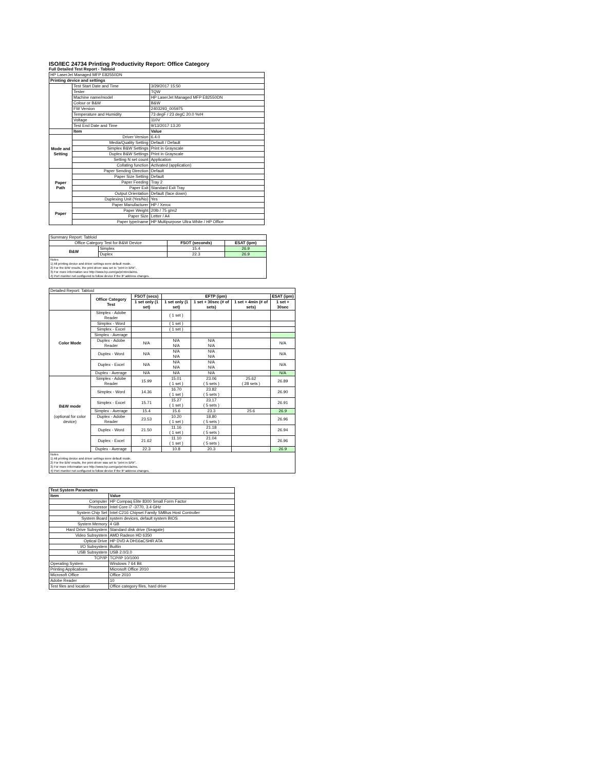ISO/IEC 24734 Printing Productivity Report: Office Category
Full Detailed Test Report - Tabloid
| HP LaserJet Managed MFP E82550DN | | |
| Printing device and settings | | |
| | Test Start Date and Time | 3/29/2017 15:50 |
| | Tester | TQW |
| | Machine name/model | HP LaserJet Managed MFP E82550DN |
| | Colour or B&W | B&W |
| | FW Version | 2403293_005975 |
| | Temperature and Humidity | 73 degF / 23 degC 20.0 %rH |
| | Voltage | 110V |
| | Test End Date and Time | 9/13/2017 13:20 |
| | Item | Value |
| Mode and Setting | Driver Version | 6.4.0 |
| | Media/Quality Setting | Default / Default |
| | Simplex B&W Settings | Print in Grayscale |
| | Duplex B&W Settings | Print in Grayscale |
| | Setting N set count | Application |
| | Collating function | Activated (application) |
| Paper Path | Paper Sending Direction | Default |
| | Paper Size Setting | Default |
| | Paper Feeding | Tray 2 |
| | Paper Exit | Standard Exit Tray |
| | Output Orientation | Default (face down) |
| | Duplexing Unit (Yes/No) | Yes |
| Paper | Paper Manufacturer | HP / Xerox |
| | Paper Weight | 20lb / 75 g/m2 |
| | Paper Size | Letter / A4 |
| | Paper type/name | HP Multipurpose Ultra White / HP Office |
| Summary Report: Tabloid | | | |
| Office Category Test for B&W Device | | FSOT (seconds) | ESAT (ipm) |
| B&W | Simplex | 15.4 | 26.9 |
| | Duplex | 22.3 | 26.9 |
| Notes 1) All printing device and driver settings were default mode. 2) For the B/W results, the print driver was set to "print in B/W". 3) For more information see http://www.hp.com/go/printerclaims. 4) Port monitor not configured to follow device if the IP address changes. | | | |
| Detailed Report: Tabloid | | | | | | |
| | Office Category Test | FSOT (secs) | EFTP (ipm) | | | ESAT (ipm) |
| | | 1 set only (1 set) | 1 set only (1 set) | 1 set + 30sec (# of sets) | 1 set + 4min (# of sets) | 1 set + 30sec |
| Color Mode | Simplex - Adobe Reader | | ( 1 set ) | | | |
| | Simplex - Word | | ( 1 set ) | | | |
| | Simplex - Excel | | ( 1 set ) | | | |
| | Simplex - Average | | | | | |
| | Duplex - Adobe Reader | N/A | N/A N/A | N/A N/A | | N/A |
| | Duplex - Word | N/A | N/A N/A | N/A N/A | | N/A |
| | Duplex - Excel | N/A | N/A N/A | N/A N/A | | N/A |
| | Duplex - Average | N/A | N/A | N/A | | N/A |
| B&W mode (optional for color device) | Simplex - Adobe Reader | 15.99 | 15.01 ( 1 set ) | 23.06 ( 5 sets ) | 25.62 ( 28 sets ) | 26.89 |
| | Simplex - Word | 14.36 | 16.70 ( 1 set ) | 23.82 ( 5 sets ) | | 26.90 |
| | Simplex - Excel | 15.71 | 15.27 ( 1 set ) | 23.17 ( 5 sets ) | | 26.91 |
| | Simplex - Average | 15.4 | 15.6 | 23.3 | 25.6 | 26.9 |
| | Duplex - Adobe Reader | 23.53 | 10.20 ( 1 set ) | 18.80 ( 5 sets ) | | 26.96 |
| | Duplex - Word | 21.50 | 11.16 ( 1 set ) | 21.18 ( 5 sets ) | | 26.94 |
| | Duplex - Excel | 21.62 | 11.10 ( 1 set ) | 21.04 ( 5 sets ) | | 26.96 |
| | Duplex - Average | 22.3 | 10.8 | 20.3 | | 26.9 |
| Notes 1) All printing device and driver settings were default mode. 2) For the B/W results, the print driver was set to "print in B/W". 3) For more information see http://www.hp.com/go/printerclaims. 4) Port monitor not configured to follow device if the IP address changes. | | | | | | |
| Test System Parameters | |
| Item | Value |
| Computer | HP Compaq Elite 8300 Small Form Factor |
| Processor | Intel Core i7 -3770, 3.4 GHz |
| System Chip Set | Intel C216 Chipset Family SMBus Host Controller |
| System Board | system devices, default system BIOS |
| System Memory | 4 GB |
| Hard Drive Subsystem | Standard disk drive (Seagate) |
| Video Subsystem | AMD Radeon HD 6350 |
| Optical Drive | HP DVD A DH16aCSHR ATA |
| I/O Subsystem | Builtin |
| USB Subsystem | USB 2.0/3.0 |
| TCP/IP | TCP/IP 10/1000 |
| Operating System | Windows 7 64 Bit |
| Printing Applications | Microsoft Office 2010 |
| Microsoft Office | Office 2010 |
| Adobe Reader | 10 |
| Test files and location | Office category files, hard drive |